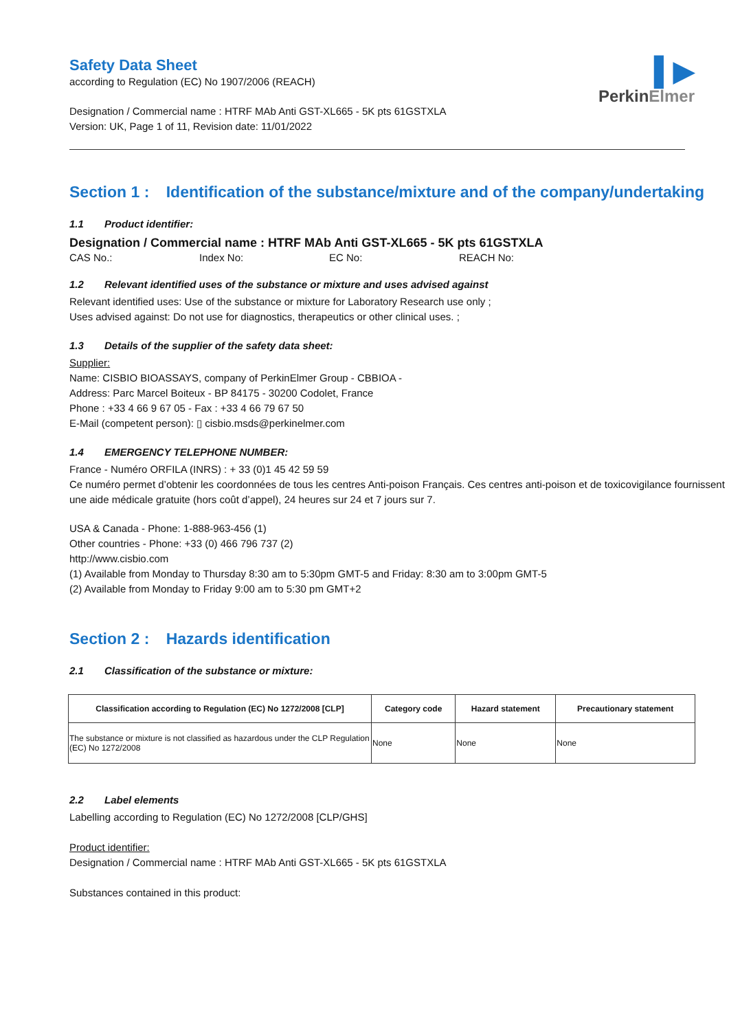▌▶
PerkinElmer
Safety Data Sheet
according to Regulation (EC) No 1907/2006 (REACH)
Designation / Commercial name : HTRF MAb Anti GST-XL665 - 5K pts 61GSTXLA
Version: UK, Page 1 of 11, Revision date: 11/01/2022
Section 1 : Identification of the substance/mixture and of the company/undertaking
1.1 Product identifier:
Designation / Commercial name : HTRF MAb Anti GST-XL665 - 5K pts 61GSTXLA
CAS No.: Index No: EC No: REACH No:
1.2 Relevant identified uses of the substance or mixture and uses advised against
Relevant identified uses: Use of the substance or mixture for Laboratory Research use only ;
Uses advised against: Do not use for diagnostics, therapeutics or other clinical uses. ;
1.3 Details of the supplier of the safety data sheet:
Supplier:
Name: CISBIO BIOASSAYS, company of PerkinElmer Group - CBBIOA -
Address: Parc Marcel Boiteux - BP 84175 - 30200 Codolet, France
Phone : +33 4 66 9 67 05 - Fax : +33 4 66 79 67 50
E-Mail (competent person): ▯ cisbio.msds@perkinelmer.com
1.4 EMERGENCY TELEPHONE NUMBER:
France - Numéro ORFILA (INRS) : + 33 (0)1 45 42 59 59
Ce numéro permet d’obtenir les coordonnées de tous les centres Anti-poison Français. Ces centres anti-poison et de toxicovigilance fournissent une aide médicale gratuite (hors coût d’appel), 24 heures sur 24 et 7 jours sur 7.
USA & Canada - Phone: 1-888-963-456 (1)
Other countries - Phone: +33 (0) 466 796 737 (2)
http://www.cisbio.com
(1) Available from Monday to Thursday 8:30 am to 5:30pm GMT-5 and Friday: 8:30 am to 3:00pm GMT-5
(2) Available from Monday to Friday 9:00 am to 5:30 pm GMT+2
Section 2 : Hazards identification
2.1 Classification of the substance or mixture:
| Classification according to Regulation (EC) No 1272/2008 [CLP] | Category code | Hazard statement | Precautionary statement |
| --- | --- | --- | --- |
| The substance or mixture is not classified as hazardous under the CLP Regulation (EC) No 1272/2008 | None | None | None |
2.2 Label elements
Labelling according to Regulation (EC) No 1272/2008 [CLP/GHS]
Product identifier:
Designation / Commercial name : HTRF MAb Anti GST-XL665 - 5K pts 61GSTXLA
Substances contained in this product: